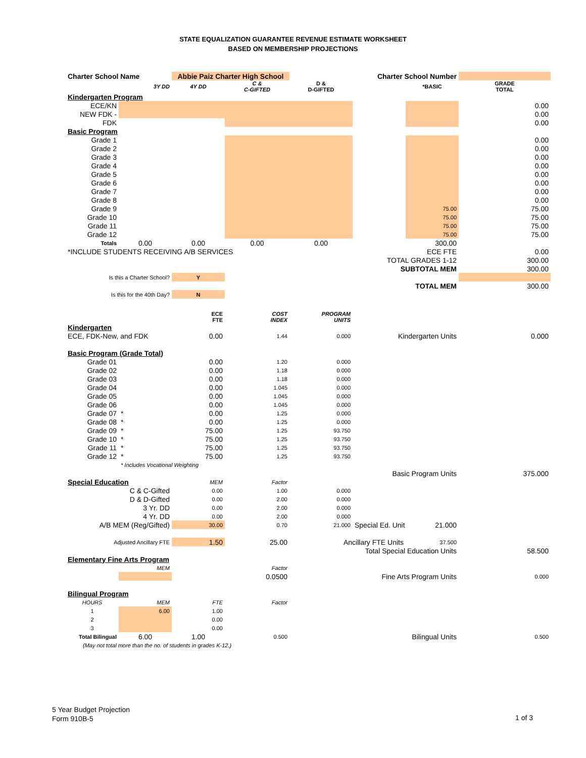STATE EQUALIZATION GUARANTEE REVENUE ESTIMATE WORKSHEET
BASED ON MEMBERSHIP PROJECTIONS
| Charter School Name | | Abbie Paiz Charter High School | | | Charter School Number | | |
| | 3Y DD | 4Y DD | C & C-GIFTED | D & D-GIFTED | | *BASIC | GRADE TOTAL |
| Kindergarten Program | | | | | | | |
| ECE/KN | | | | | | | 0.00 |
| NEW FDK - | | | | | | | 0.00 |
| FDK | | | | | | | 0.00 |
| Basic Program | | | | | | | |
| Grade 1 | | | | | | | 0.00 |
| Grade 2 | | | | | | | 0.00 |
| Grade 3 | | | | | | | 0.00 |
| Grade 4 | | | | | | | 0.00 |
| Grade 5 | | | | | | | 0.00 |
| Grade 6 | | | | | | | 0.00 |
| Grade 7 | | | | | | | 0.00 |
| Grade 8 | | | | | | | 0.00 |
| Grade 9 | | | | | | 75.00 | 75.00 |
| Grade 10 | | | | | | 75.00 | 75.00 |
| Grade 11 | | | | | | 75.00 | 75.00 |
| Grade 12 | | | | | | 75.00 | 75.00 |
| Totals | 0.00 | 0.00 | 0.00 | 0.00 | | 300.00 | |
| *INCLUDE STUDENTS RECEIVING A/B SERVICES | | | | | ECE FTE | | 0.00 |
| | | | | | TOTAL GRADES 1-12 | | 300.00 |
| | | | | | SUBTOTAL MEM | | 300.00 |
| Is this a Charter School? | | Y | | | | | |
| | | | | | TOTAL MEM | | 300.00 |
| Is this for the 40th Day? | | N | | | | | |
| | | ECE FTE | COST INDEX | PROGRAM UNITS | | | |
| Kindergarten | | | | | | | |
| ECE, FDK-New, and FDK | | 0.00 | 1.44 | 0.000 | Kindergarten Units | | 0.000 |
| Basic Program (Grade Total) | | | | | | | |
| Grade 01 | | 0.00 | 1.20 | 0.000 | | | |
| Grade 02 | | 0.00 | 1.18 | 0.000 | | | |
| Grade 03 | | 0.00 | 1.18 | 0.000 | | | |
| Grade 04 | | 0.00 | 1.045 | 0.000 | | | |
| Grade 05 | | 0.00 | 1.045 | 0.000 | | | |
| Grade 06 | | 0.00 | 1.045 | 0.000 | | | |
| Grade 07 | * | 0.00 | 1.25 | 0.000 | | | |
| Grade 08 | * | 0.00 | 1.25 | 0.000 | | | |
| Grade 09 | * | 75.00 | 1.25 | 93.750 | | | |
| Grade 10 | * | 75.00 | 1.25 | 93.750 | | | |
| Grade 11 | * | 75.00 | 1.25 | 93.750 | | | |
| Grade 12 | * | 75.00 | 1.25 | 93.750 | | | |
| | * Includes Vocational Weighting | | | | | | |
| | | | | | Basic Program Units | | 375.000 |
| Special Education | | MEM | Factor | | | | |
| C & C-Gifted | | 0.00 | 1.00 | 0.000 | | | |
| D & D-Gifted | | 0.00 | 2.00 | 0.000 | | | |
| 3 Yr. DD | | 0.00 | 2.00 | 0.000 | | | |
| 4 Yr. DD | | 0.00 | 2.00 | 0.000 | | | |
| A/B MEM (Reg/Gifted) | | 30.00 | 0.70 | 21.000 | Special Ed. Unit | 21.000 | |
| Adjusted Ancillary FTE | | 1.50 | 25.00 | Ancillary FTE Units | | 37.500 | |
| | | | | | Total Special Education Units | | 58.500 |
| Elementary Fine Arts Program | | | | | | | |
| | MEM | | Factor | | | | |
| | | | 0.0500 | | Fine Arts Program Units | | 0.000 |
| Bilingual Program | | | | | | | |
| HOURS | MEM | FTE | Factor | | | | |
| 1 | 6.00 | 1.00 | | | | | |
| 2 | | 0.00 | | | | | |
| 3 | | 0.00 | | | | | |
| Total Bilingual | 6.00 | 1.00 | 0.500 | | Bilingual Units | | 0.500 |
| (May not total more than the no. of students in grades K-12.) | | | | | | | |
5 Year Budget Projection
Form 910B-5
1 of 3